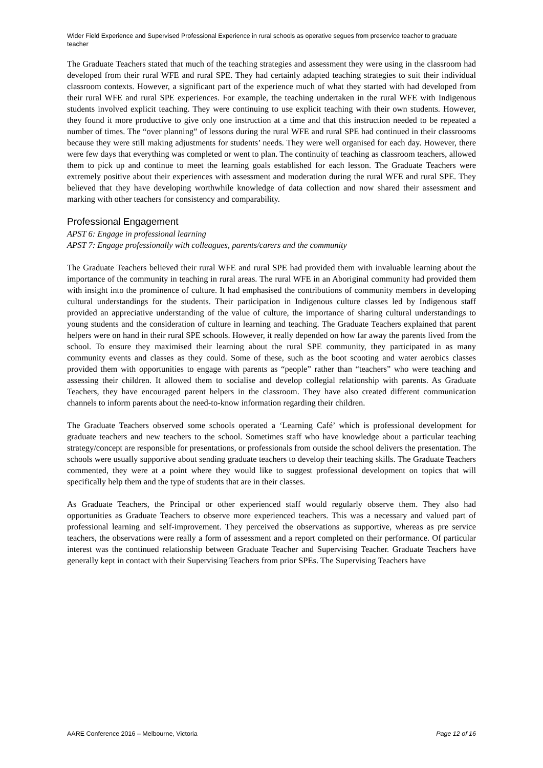Wider Field Experience and Supervised Professional Experience in rural schools as operative segues from preservice teacher to graduate teacher
The Graduate Teachers stated that much of the teaching strategies and assessment they were using in the classroom had developed from their rural WFE and rural SPE. They had certainly adapted teaching strategies to suit their individual classroom contexts. However, a significant part of the experience much of what they started with had developed from their rural WFE and rural SPE experiences. For example, the teaching undertaken in the rural WFE with Indigenous students involved explicit teaching. They were continuing to use explicit teaching with their own students. However, they found it more productive to give only one instruction at a time and that this instruction needed to be repeated a number of times. The “over planning” of lessons during the rural WFE and rural SPE had continued in their classrooms because they were still making adjustments for students’ needs. They were well organised for each day. However, there were few days that everything was completed or went to plan. The continuity of teaching as classroom teachers, allowed them to pick up and continue to meet the learning goals established for each lesson. The Graduate Teachers were extremely positive about their experiences with assessment and moderation during the rural WFE and rural SPE. They believed that they have developing worthwhile knowledge of data collection and now shared their assessment and marking with other teachers for consistency and comparability.
Professional Engagement
APST 6: Engage in professional learning
APST 7: Engage professionally with colleagues, parents/carers and the community
The Graduate Teachers believed their rural WFE and rural SPE had provided them with invaluable learning about the importance of the community in teaching in rural areas. The rural WFE in an Aboriginal community had provided them with insight into the prominence of culture. It had emphasised the contributions of community members in developing cultural understandings for the students. Their participation in Indigenous culture classes led by Indigenous staff provided an appreciative understanding of the value of culture, the importance of sharing cultural understandings to young students and the consideration of culture in learning and teaching. The Graduate Teachers explained that parent helpers were on hand in their rural SPE schools. However, it really depended on how far away the parents lived from the school. To ensure they maximised their learning about the rural SPE community, they participated in as many community events and classes as they could. Some of these, such as the boot scooting and water aerobics classes provided them with opportunities to engage with parents as “people” rather than “teachers” who were teaching and assessing their children. It allowed them to socialise and develop collegial relationship with parents. As Graduate Teachers, they have encouraged parent helpers in the classroom. They have also created different communication channels to inform parents about the need-to-know information regarding their children.
The Graduate Teachers observed some schools operated a ‘Learning Café’ which is professional development for graduate teachers and new teachers to the school. Sometimes staff who have knowledge about a particular teaching strategy/concept are responsible for presentations, or professionals from outside the school delivers the presentation. The schools were usually supportive about sending graduate teachers to develop their teaching skills. The Graduate Teachers commented, they were at a point where they would like to suggest professional development on topics that will specifically help them and the type of students that are in their classes.
As Graduate Teachers, the Principal or other experienced staff would regularly observe them. They also had opportunities as Graduate Teachers to observe more experienced teachers. This was a necessary and valued part of professional learning and self-improvement. They perceived the observations as supportive, whereas as pre service teachers, the observations were really a form of assessment and a report completed on their performance. Of particular interest was the continued relationship between Graduate Teacher and Supervising Teacher. Graduate Teachers have generally kept in contact with their Supervising Teachers from prior SPEs. The Supervising Teachers have
AARE Conference 2016 – Melbourne, Victoria Page 12 of 16